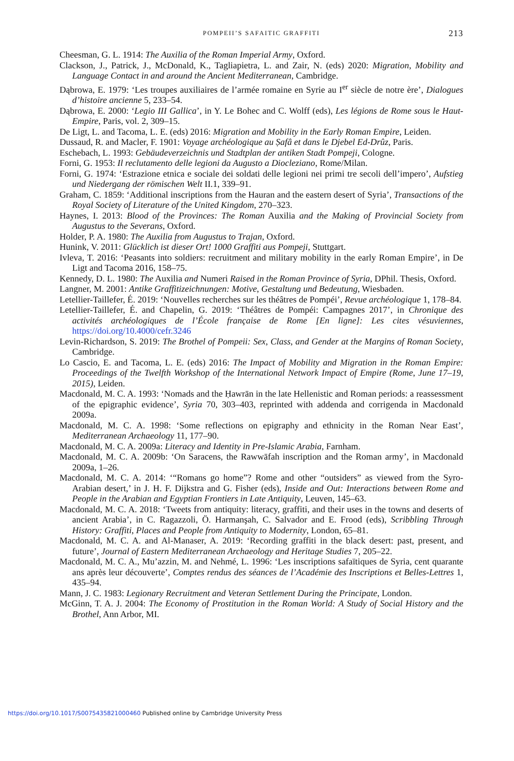POMPEII’S SAFAITIC GRAFFITI 213
Cheesman, G. L. 1914: The Auxilia of the Roman Imperial Army, Oxford.
Clackson, J., Patrick, J., McDonald, K., Tagliapietra, L. and Zair, N. (eds) 2020: Migration, Mobility and Language Contact in and around the Ancient Mediterranean, Cambridge.
Dąbrowa, E. 1979: ‘Les troupes auxiliaires de l’armée romaine en Syrie au I<sup>er</sup> siècle de notre ère’, Dialogues d’histoire ancienne 5, 233–54.
Dąbrowa, E. 2000: ‘Legio III Gallica’, in Y. Le Bohec and C. Wolff (eds), Les légions de Rome sous le Haut-Empire, Paris, vol. 2, 309–15.
De Ligt, L. and Tacoma, L. E. (eds) 2016: Migration and Mobility in the Early Roman Empire, Leiden.
Dussaud, R. and Macler, F. 1901: Voyage archéologique au Ṣafâ et dans le Djebel Ed-Drûz, Paris.
Eschebach, L. 1993: Gebäudeverzeichnis und Stadtplan der antiken Stadt Pompeji, Cologne.
Forni, G. 1953: Il reclutamento delle legioni da Augusto a Diocleziano, Rome/Milan.
Forni, G. 1974: ‘Estrazione etnica e sociale dei soldati delle legioni nei primi tre secoli dell’impero’, Aufstieg und Niedergang der römischen Welt II.1, 339–91.
Graham, C. 1859: ‘Additional inscriptions from the Hauran and the eastern desert of Syria’, Transactions of the Royal Society of Literature of the United Kingdom, 270–323.
Haynes, I. 2013: Blood of the Provinces: The Roman Auxilia and the Making of Provincial Society from Augustus to the Severans, Oxford.
Holder, P. A. 1980: The Auxilia from Augustus to Trajan, Oxford.
Hunink, V. 2011: Glücklich ist dieser Ort! 1000 Graffiti aus Pompeji, Stuttgart.
Ivleva, T. 2016: ‘Peasants into soldiers: recruitment and military mobility in the early Roman Empire’, in De Ligt and Tacoma 2016, 158–75.
Kennedy, D. L. 1980: The Auxilia and Numeri Raised in the Roman Province of Syria, DPhil. Thesis, Oxford.
Langner, M. 2001: Antike Graffitizeichnungen: Motive, Gestaltung und Bedeutung, Wiesbaden.
Letellier-Taillefer, É. 2019: ‘Nouvelles recherches sur les théâtres de Pompéi’, Revue archéologique 1, 178–84.
Letellier-Taillefer, É. and Chapelin, G. 2019: ‘Théâtres de Pompéi: Campagnes 2017’, in Chronique des activités archéologiques de l’École française de Rome [En ligne]: Les cites vésuviennes, https://doi.org/10.4000/cefr.3246
Levin-Richardson, S. 2019: The Brothel of Pompeii: Sex, Class, and Gender at the Margins of Roman Society, Cambridge.
Lo Cascio, E. and Tacoma, L. E. (eds) 2016: The Impact of Mobility and Migration in the Roman Empire: Proceedings of the Twelfth Workshop of the International Network Impact of Empire (Rome, June 17–19, 2015), Leiden.
Macdonald, M. C. A. 1993: ‘Nomads and the Ḥawrān in the late Hellenistic and Roman periods: a reassessment of the epigraphic evidence’, Syria 70, 303–403, reprinted with addenda and corrigenda in Macdonald 2009a.
Macdonald, M. C. A. 1998: ‘Some reflections on epigraphy and ethnicity in the Roman Near East’, Mediterranean Archaeology 11, 177–90.
Macdonald, M. C. A. 2009a: Literacy and Identity in Pre-Islamic Arabia, Farnham.
Macdonald, M. C. A. 2009b: ‘On Saracens, the Rawwāfah inscription and the Roman army’, in Macdonald 2009a, 1–26.
Macdonald, M. C. A. 2014: ‘“Romans go home”? Rome and other “outsiders” as viewed from the Syro-Arabian desert,’ in J. H. F. Dijkstra and G. Fisher (eds), Inside and Out: Interactions between Rome and People in the Arabian and Egyptian Frontiers in Late Antiquity, Leuven, 145–63.
Macdonald, M. C. A. 2018: ‘Tweets from antiquity: literacy, graffiti, and their uses in the towns and deserts of ancient Arabia’, in C. Ragazzoli, Ö. Harmanşah, C. Salvador and E. Frood (eds), Scribbling Through History: Graffiti, Places and People from Antiquity to Modernity, London, 65–81.
Macdonald, M. C. A. and Al-Manaser, A. 2019: ‘Recording graffiti in the black desert: past, present, and future’, Journal of Eastern Mediterranean Archaeology and Heritage Studies 7, 205–22.
Macdonald, M. C. A., Mu’azzin, M. and Nehmé, L. 1996: ‘Les inscriptions safaïtiques de Syria, cent quarante ans après leur découverte’, Comptes rendus des séances de l’Académie des Inscriptions et Belles-Lettres 1, 435–94.
Mann, J. C. 1983: Legionary Recruitment and Veteran Settlement During the Principate, London.
McGinn, T. A. J. 2004: The Economy of Prostitution in the Roman World: A Study of Social History and the Brothel, Ann Arbor, MI.
https://doi.org/10.1017/S0075435821000460 Published online by Cambridge University Press